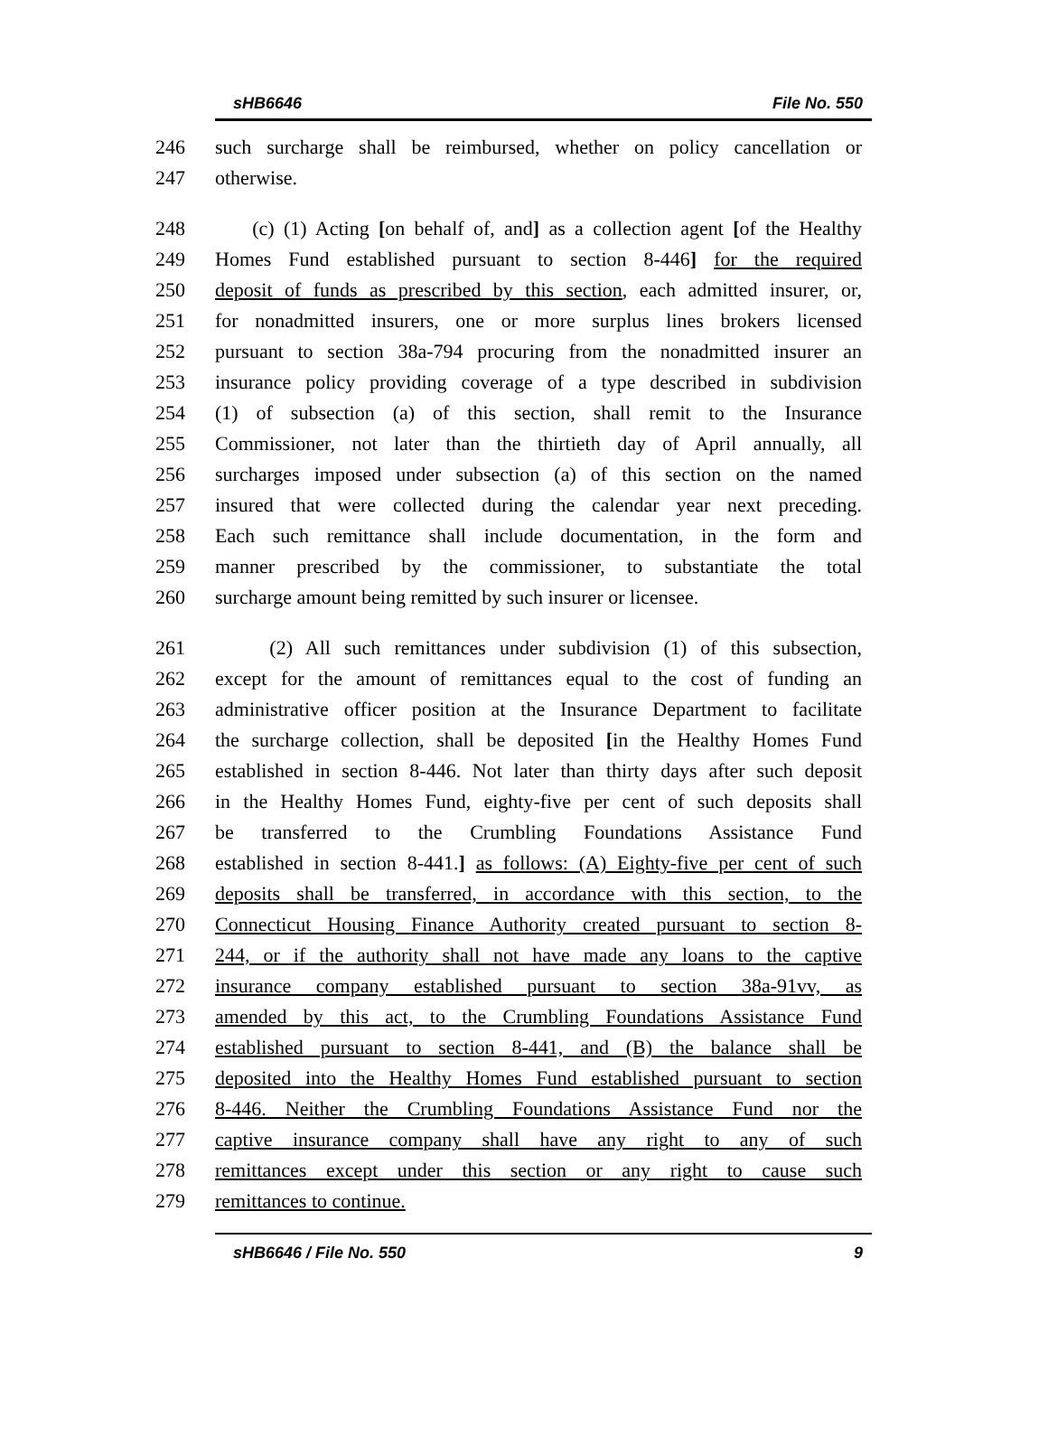sHB6646 File No. 550
246 such surcharge shall be reimbursed, whether on policy cancellation or
247 otherwise.
248 (c) (1) Acting [on behalf of, and] as a collection agent [of the Healthy
249 Homes Fund established pursuant to section 8-446] for the required
250 deposit of funds as prescribed by this section, each admitted insurer, or,
251 for nonadmitted insurers, one or more surplus lines brokers licensed
252 pursuant to section 38a-794 procuring from the nonadmitted insurer an
253 insurance policy providing coverage of a type described in subdivision
254 (1) of subsection (a) of this section, shall remit to the Insurance
255 Commissioner, not later than the thirtieth day of April annually, all
256 surcharges imposed under subsection (a) of this section on the named
257 insured that were collected during the calendar year next preceding.
258 Each such remittance shall include documentation, in the form and
259 manner prescribed by the commissioner, to substantiate the total
260 surcharge amount being remitted by such insurer or licensee.
261 (2) All such remittances under subdivision (1) of this subsection,
262 except for the amount of remittances equal to the cost of funding an
263 administrative officer position at the Insurance Department to facilitate
264 the surcharge collection, shall be deposited [in the Healthy Homes Fund
265 established in section 8-446. Not later than thirty days after such deposit
266 in the Healthy Homes Fund, eighty-five per cent of such deposits shall
267 be transferred to the Crumbling Foundations Assistance Fund
268 established in section 8-441.] as follows: (A) Eighty-five per cent of such
269 deposits shall be transferred, in accordance with this section, to the
270 Connecticut Housing Finance Authority created pursuant to section 8-
271 244, or if the authority shall not have made any loans to the captive
272 insurance company established pursuant to section 38a-91vv, as
273 amended by this act, to the Crumbling Foundations Assistance Fund
274 established pursuant to section 8-441, and (B) the balance shall be
275 deposited into the Healthy Homes Fund established pursuant to section
276 8-446. Neither the Crumbling Foundations Assistance Fund nor the
277 captive insurance company shall have any right to any of such
278 remittances except under this section or any right to cause such
279 remittances to continue.
sHB6646 / File No. 550 9